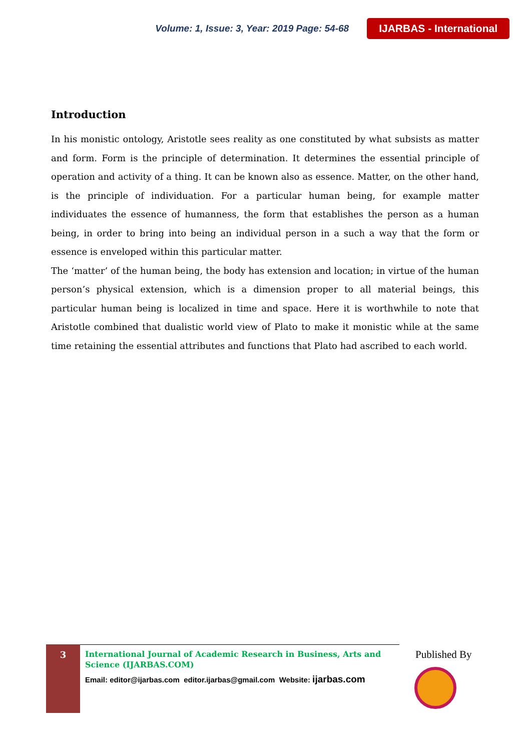Volume: 1, Issue: 3, Year: 2019 Page: 54-68 IJARBAS - International
Introduction
In his monistic ontology, Aristotle sees reality as one constituted by what subsists as matter and form. Form is the principle of determination. It determines the essential principle of operation and activity of a thing. It can be known also as essence. Matter, on the other hand, is the principle of individuation. For a particular human being, for example matter individuates the essence of humanness, the form that establishes the person as a human being, in order to bring into being an individual person in a such a way that the form or essence is enveloped within this particular matter.
The ‘matter’ of the human being, the body has extension and location; in virtue of the human person’s physical extension, which is a dimension proper to all material beings, this particular human being is localized in time and space. Here it is worthwhile to note that Aristotle combined that dualistic world view of Plato to make it monistic while at the same time retaining the essential attributes and functions that Plato had ascribed to each world.
3
International Journal of Academic Research in Business, Arts and Science (IJARBAS.COM)
Email: editor@ijarbas.com editor.ijarbas@gmail.com Website: ijarbas.com
Published By